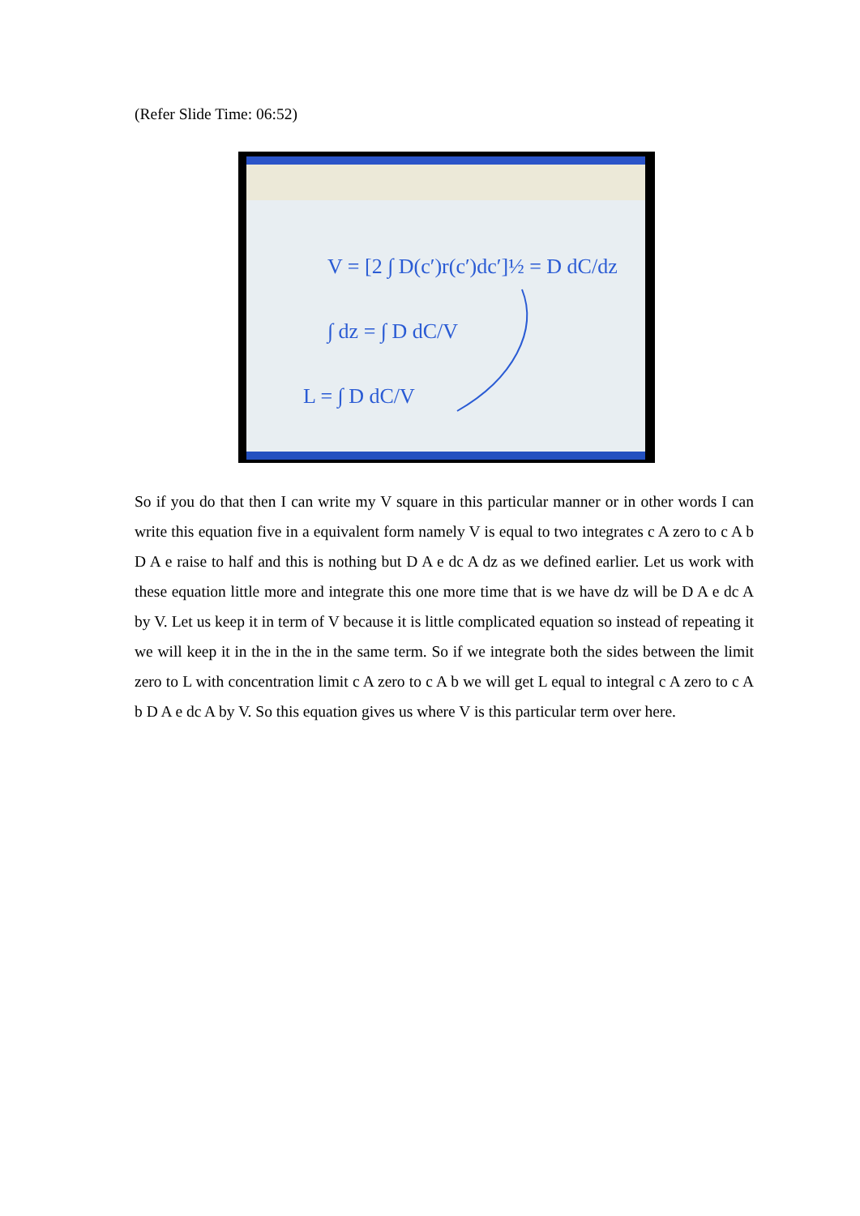(Refer Slide Time: 06:52)
V = [2 ∫ D(c′)r(c′)dc′]½ = D dC/dz
∫ dz = ∫ D dC/V
L = ∫ D dC/V
So if you do that then I can write my V square in this particular manner or in other words I can write this equation five in a equivalent form namely V is equal to two integrates c A zero to c A b D A e raise to half and this is nothing but D A e dc A dz as we defined earlier. Let us work with these equation little more and integrate this one more time that is we have dz will be D A e dc A by V. Let us keep it in term of V because it is little complicated equation so instead of repeating it we will keep it in the in the in the same term. So if we integrate both the sides between the limit zero to L with concentration limit c A zero to c A b we will get L equal to integral c A zero to c A b D A e dc A by V. So this equation gives us where V is this particular term over here.